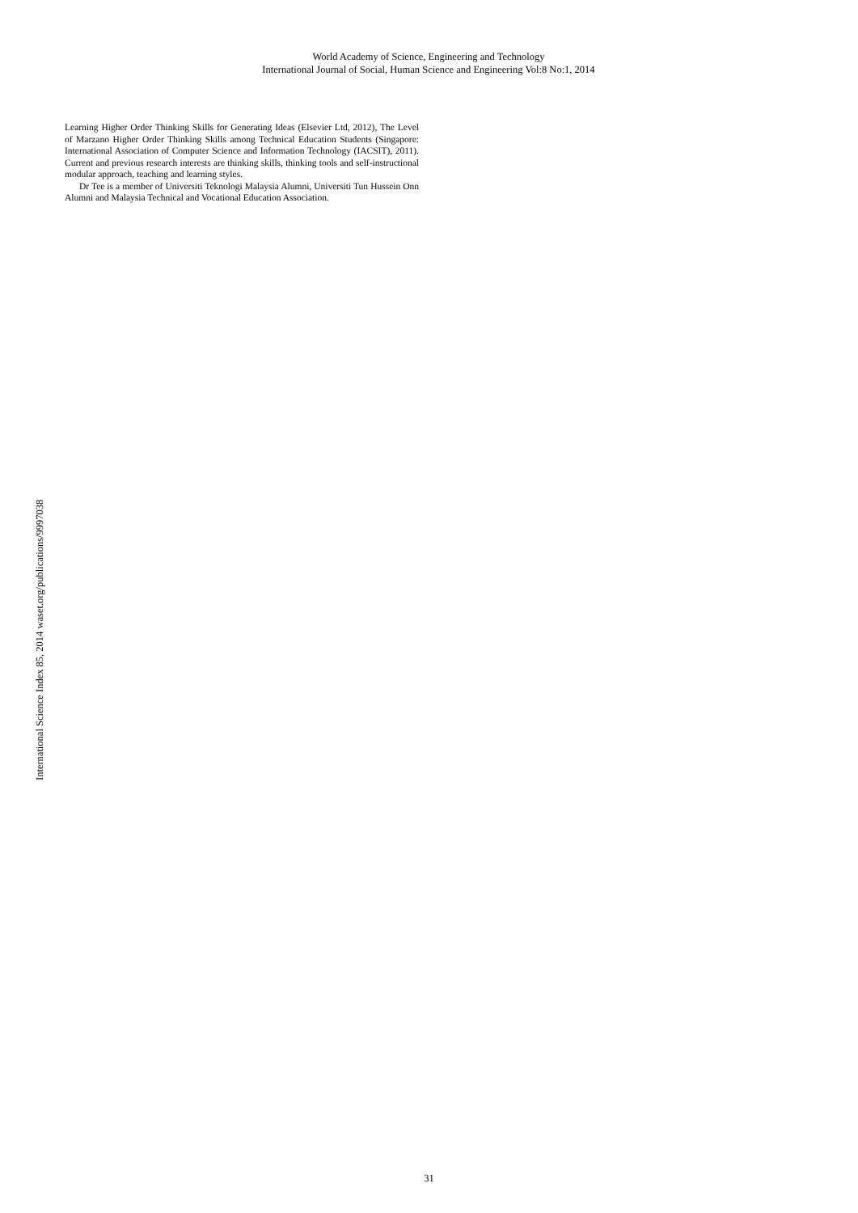World Academy of Science, Engineering and Technology
International Journal of Social, Human Science and Engineering Vol:8 No:1, 2014
International Science Index 85, 2014 waset.org/publications/9997038
Learning Higher Order Thinking Skills for Generating Ideas (Elsevier Ltd, 2012), The Level of Marzano Higher Order Thinking Skills among Technical Education Students (Singapore: International Association of Computer Science and Information Technology (IACSIT), 2011). Current and previous research interests are thinking skills, thinking tools and self-instructional modular approach, teaching and learning styles.
Dr Tee is a member of Universiti Teknologi Malaysia Alumni, Universiti Tun Hussein Onn Alumni and Malaysia Technical and Vocational Education Association.
31